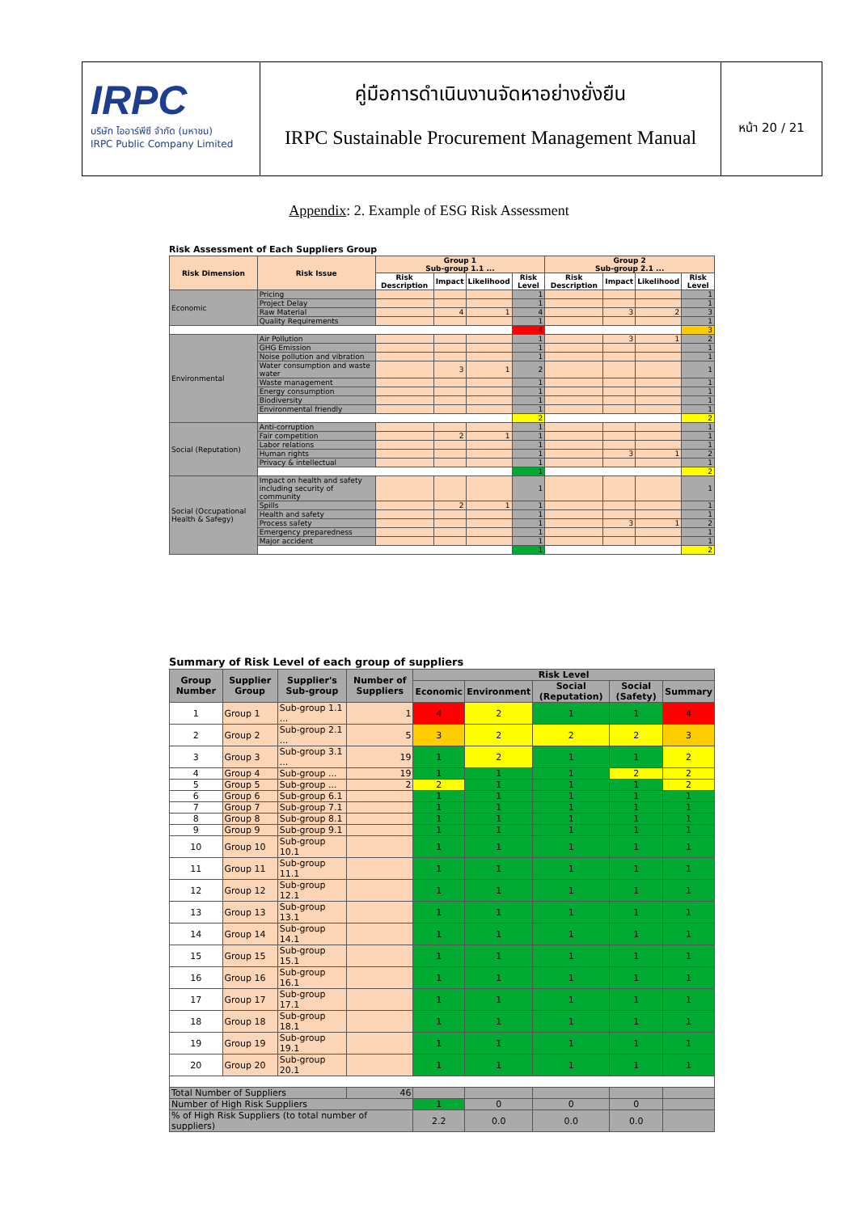IRPC
บริษัท ไออาร์พีซี จำกัด (มหาชน)
IRPC Public Company Limited
คู่มือการดำเนินงานจัดหาอย่างยั่งยืน
IRPC Sustainable Procurement Management Manual
หน้า 20 / 21
Appendix: 2. Example of ESG Risk Assessment
Risk Assessment of Each Suppliers Group
| Risk Dimension | Risk Issue | Group 1 Sub-group 1.1 ... | | | | Group 2 Sub-group 2.1 ... | | | |
| --- | --- | --- | --- | --- | --- | --- | --- | --- | --- |
| | | Risk Description | Impact | Likelihood | Risk Level | Risk Description | Impact | Likelihood | Risk Level |
| Economic | Pricing | | | | 1 | | | | 1 |
| | Project Delay | | | | 1 | | | | 1 |
| | Raw Material | | 4 | 1 | 4 | | 3 | 2 | 3 |
| | Quality Requirements | | | | 1 | | | | 1 |
| | | | | | 4 | | | | 3 |
| Environmental | Air Pollution | | | | 1 | | 3 | 1 | 2 |
| | GHG Emission | | | | 1 | | | | 1 |
| | Noise pollution and vibration | | | | 1 | | | | 1 |
| | Water consumption and waste water | | 3 | 1 | 2 | | | | 1 |
| | Waste management | | | | 1 | | | | 1 |
| | Energy consumption | | | | 1 | | | | 1 |
| | Biodiversity | | | | 1 | | | | 1 |
| | Environmental friendly | | | | 1 | | | | 1 |
| | | | | | 2 | | | | 2 |
| Social (Reputation) | Anti-corruption | | | | 1 | | | | 1 |
| | Fair competition | | 2 | 1 | 1 | | | | 1 |
| | Labor relations | | | | 1 | | | | 1 |
| | Human rights | | | | 1 | | 3 | 1 | 2 |
| | Privacy & intellectual | | | | 1 | | | | 1 |
| | | | | | 1 | | | | 2 |
| Social (Occupational Health & Safegy) | Impact on health and safety including security of community | | | | 1 | | | | 1 |
| | Spills | | 2 | 1 | 1 | | | | 1 |
| | Health and safety | | | | 1 | | | | 1 |
| | Process safety | | | | 1 | | 3 | 1 | 2 |
| | Emergency preparedness | | | | 1 | | | | 1 |
| | Major accident | | | | 1 | | | | 1 |
| | | | | | 1 | | | | 2 |
Summary of Risk Level of each group of suppliers
| Group Number | Supplier Group | Supplier's Sub-group | Number of Suppliers | Risk Level | | | | |
| --- | --- | --- | --- | --- | --- | --- | --- | --- |
| | | | | Economic | Environment | Social (Reputation) | Social (Safety) | Summary |
| 1 | Group 1 | Sub-group 1.1 ... | 1 | 4 | 2 | 1 | 1 | 4 |
| 2 | Group 2 | Sub-group 2.1 ... | 5 | 3 | 2 | 2 | 2 | 3 |
| 3 | Group 3 | Sub-group 3.1 ... | 19 | 1 | 2 | 1 | 1 | 2 |
| 4 | Group 4 | Sub-group ... | 19 | 1 | 1 | 1 | 2 | 2 |
| 5 | Group 5 | Sub-group ... | 2 | 2 | 1 | 1 | 1 | 2 |
| 6 | Group 6 | Sub-group 6.1 | | 1 | 1 | 1 | 1 | 1 |
| 7 | Group 7 | Sub-group 7.1 | | 1 | 1 | 1 | 1 | 1 |
| 8 | Group 8 | Sub-group 8.1 | | 1 | 1 | 1 | 1 | 1 |
| 9 | Group 9 | Sub-group 9.1 | | 1 | 1 | 1 | 1 | 1 |
| 10 | Group 10 | Sub-group 10.1 | | 1 | 1 | 1 | 1 | 1 |
| 11 | Group 11 | Sub-group 11.1 | | 1 | 1 | 1 | 1 | 1 |
| 12 | Group 12 | Sub-group 12.1 | | 1 | 1 | 1 | 1 | 1 |
| 13 | Group 13 | Sub-group 13.1 | | 1 | 1 | 1 | 1 | 1 |
| 14 | Group 14 | Sub-group 14.1 | | 1 | 1 | 1 | 1 | 1 |
| 15 | Group 15 | Sub-group 15.1 | | 1 | 1 | 1 | 1 | 1 |
| 16 | Group 16 | Sub-group 16.1 | | 1 | 1 | 1 | 1 | 1 |
| 17 | Group 17 | Sub-group 17.1 | | 1 | 1 | 1 | 1 | 1 |
| 18 | Group 18 | Sub-group 18.1 | | 1 | 1 | 1 | 1 | 1 |
| 19 | Group 19 | Sub-group 19.1 | | 1 | 1 | 1 | 1 | 1 |
| 20 | Group 20 | Sub-group 20.1 | | 1 | 1 | 1 | 1 | 1 |
| Total Number of Suppliers | | | 46 | | | | | |
| Number of High Risk Suppliers | | | | 1 | 0 | 0 | 0 | |
| % of High Risk Suppliers (to total number of suppliers) | | | | 2.2 | 0.0 | 0.0 | 0.0 | |